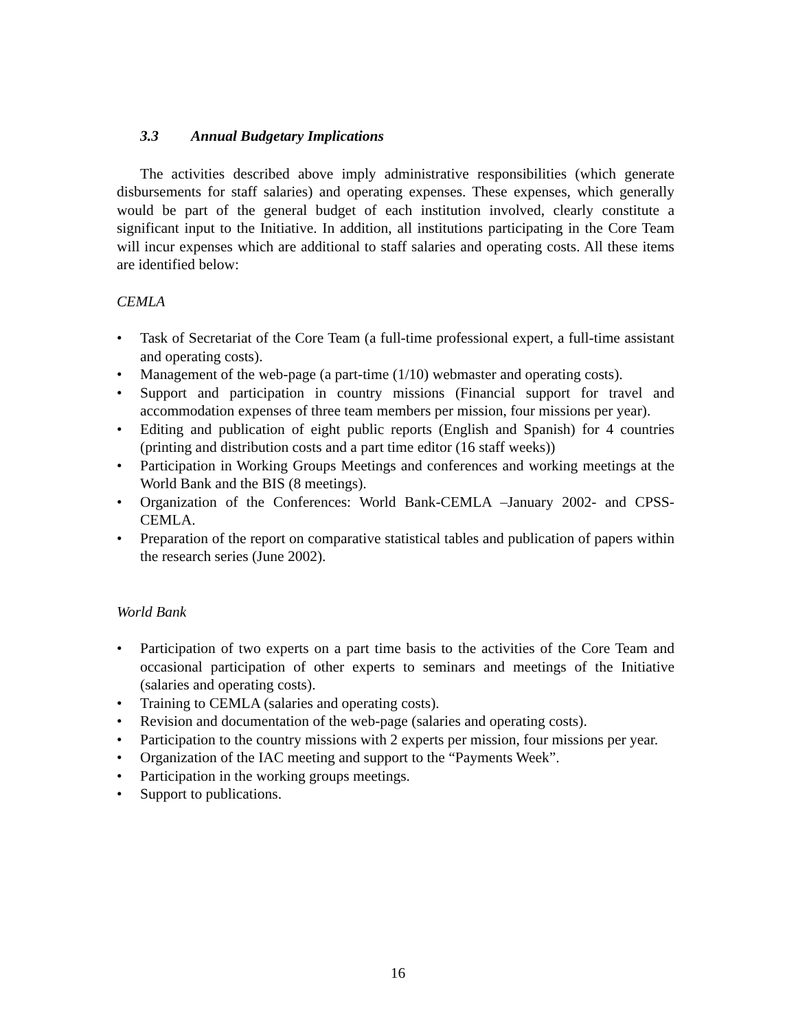3.3 Annual Budgetary Implications
The activities described above imply administrative responsibilities (which generate disbursements for staff salaries) and operating expenses. These expenses, which generally would be part of the general budget of each institution involved, clearly constitute a significant input to the Initiative. In addition, all institutions participating in the Core Team will incur expenses which are additional to staff salaries and operating costs. All these items are identified below:
CEMLA
• Task of Secretariat of the Core Team (a full-time professional expert, a full-time assistant and operating costs).
• Management of the web-page (a part-time (1/10) webmaster and operating costs).
• Support and participation in country missions (Financial support for travel and accommodation expenses of three team members per mission, four missions per year).
• Editing and publication of eight public reports (English and Spanish) for 4 countries (printing and distribution costs and a part time editor (16 staff weeks))
• Participation in Working Groups Meetings and conferences and working meetings at the World Bank and the BIS (8 meetings).
• Organization of the Conferences: World Bank-CEMLA –January 2002- and CPSS-CEMLA.
• Preparation of the report on comparative statistical tables and publication of papers within the research series (June 2002).
World Bank
• Participation of two experts on a part time basis to the activities of the Core Team and occasional participation of other experts to seminars and meetings of the Initiative (salaries and operating costs).
• Training to CEMLA (salaries and operating costs).
• Revision and documentation of the web-page (salaries and operating costs).
• Participation to the country missions with 2 experts per mission, four missions per year.
• Organization of the IAC meeting and support to the “Payments Week”.
• Participation in the working groups meetings.
• Support to publications.
16